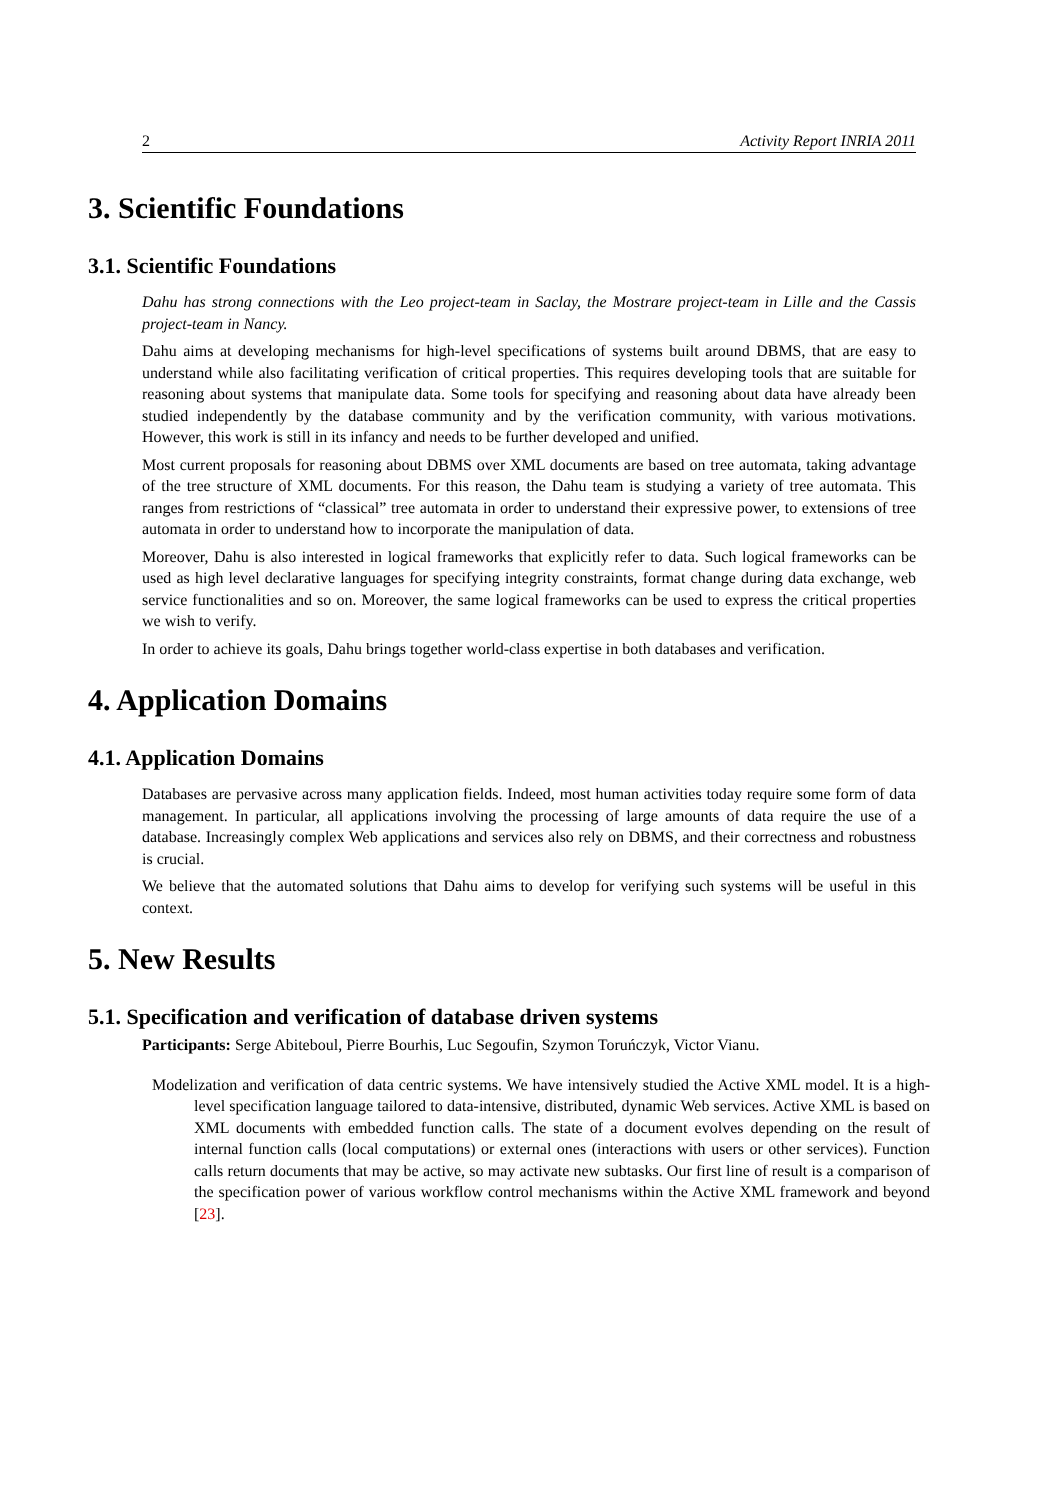2 Activity Report INRIA 2011
3. Scientific Foundations
3.1. Scientific Foundations
Dahu has strong connections with the Leo project-team in Saclay, the Mostrare project-team in Lille and the Cassis project-team in Nancy.
Dahu aims at developing mechanisms for high-level specifications of systems built around DBMS, that are easy to understand while also facilitating verification of critical properties. This requires developing tools that are suitable for reasoning about systems that manipulate data. Some tools for specifying and reasoning about data have already been studied independently by the database community and by the verification community, with various motivations. However, this work is still in its infancy and needs to be further developed and unified.
Most current proposals for reasoning about DBMS over XML documents are based on tree automata, taking advantage of the tree structure of XML documents. For this reason, the Dahu team is studying a variety of tree automata. This ranges from restrictions of “classical” tree automata in order to understand their expressive power, to extensions of tree automata in order to understand how to incorporate the manipulation of data.
Moreover, Dahu is also interested in logical frameworks that explicitly refer to data. Such logical frameworks can be used as high level declarative languages for specifying integrity constraints, format change during data exchange, web service functionalities and so on. Moreover, the same logical frameworks can be used to express the critical properties we wish to verify.
In order to achieve its goals, Dahu brings together world-class expertise in both databases and verification.
4. Application Domains
4.1. Application Domains
Databases are pervasive across many application fields. Indeed, most human activities today require some form of data management. In particular, all applications involving the processing of large amounts of data require the use of a database. Increasingly complex Web applications and services also rely on DBMS, and their correctness and robustness is crucial.
We believe that the automated solutions that Dahu aims to develop for verifying such systems will be useful in this context.
5. New Results
5.1. Specification and verification of database driven systems
Participants: Serge Abiteboul, Pierre Bourhis, Luc Segoufin, Szymon Toruńczyk, Victor Vianu.
Modelization and verification of data centric systems. We have intensively studied the Active XML model. It is a high-level specification language tailored to data-intensive, distributed, dynamic Web services. Active XML is based on XML documents with embedded function calls. The state of a document evolves depending on the result of internal function calls (local computations) or external ones (interactions with users or other services). Function calls return documents that may be active, so may activate new subtasks. Our first line of result is a comparison of the specification power of various workflow control mechanisms within the Active XML framework and beyond [23].